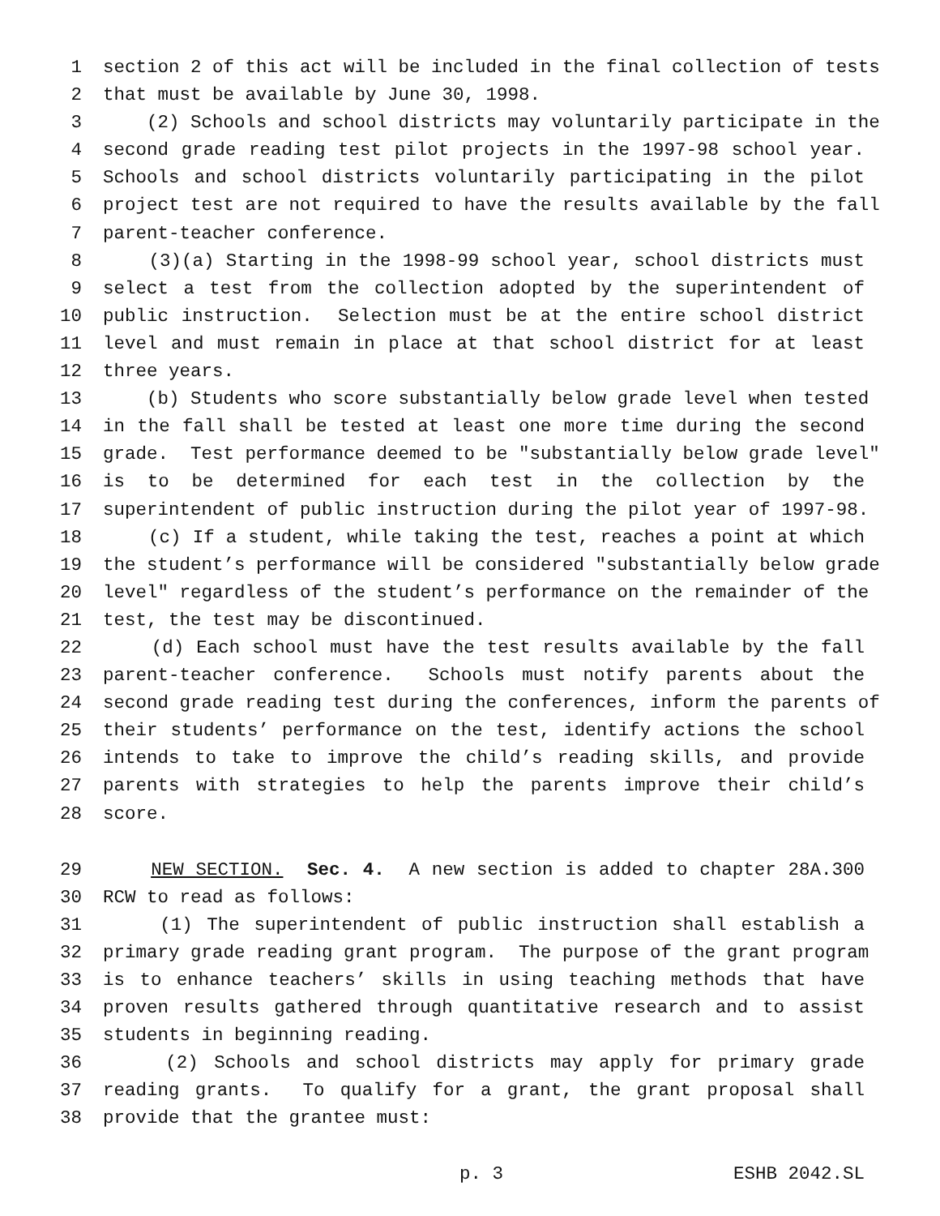1 section 2 of this act will be included in the final collection of tests
2 that must be available by June 30, 1998.
3 (2) Schools and school districts may voluntarily participate in the
4 second grade reading test pilot projects in the 1997-98 school year.
5 Schools and school districts voluntarily participating in the pilot
6 project test are not required to have the results available by the fall
7 parent-teacher conference.
8 (3)(a) Starting in the 1998-99 school year, school districts must
9 select a test from the collection adopted by the superintendent of
10 public instruction. Selection must be at the entire school district
11 level and must remain in place at that school district for at least
12 three years.
13 (b) Students who score substantially below grade level when tested
14 in the fall shall be tested at least one more time during the second
15 grade. Test performance deemed to be "substantially below grade level"
16 is to be determined for each test in the collection by the
17 superintendent of public instruction during the pilot year of 1997-98.
18 (c) If a student, while taking the test, reaches a point at which
19 the student’s performance will be considered "substantially below grade
20 level" regardless of the student’s performance on the remainder of the
21 test, the test may be discontinued.
22 (d) Each school must have the test results available by the fall
23 parent-teacher conference. Schools must notify parents about the
24 second grade reading test during the conferences, inform the parents of
25 their students’ performance on the test, identify actions the school
26 intends to take to improve the child’s reading skills, and provide
27 parents with strategies to help the parents improve their child’s
28 score.
29 NEW SECTION. Sec. 4. A new section is added to chapter 28A.300
30 RCW to read as follows:
31 (1) The superintendent of public instruction shall establish a
32 primary grade reading grant program. The purpose of the grant program
33 is to enhance teachers’ skills in using teaching methods that have
34 proven results gathered through quantitative research and to assist
35 students in beginning reading.
36 (2) Schools and school districts may apply for primary grade
37 reading grants. To qualify for a grant, the grant proposal shall
38 provide that the grantee must:
p. 3 ESHB 2042.SL